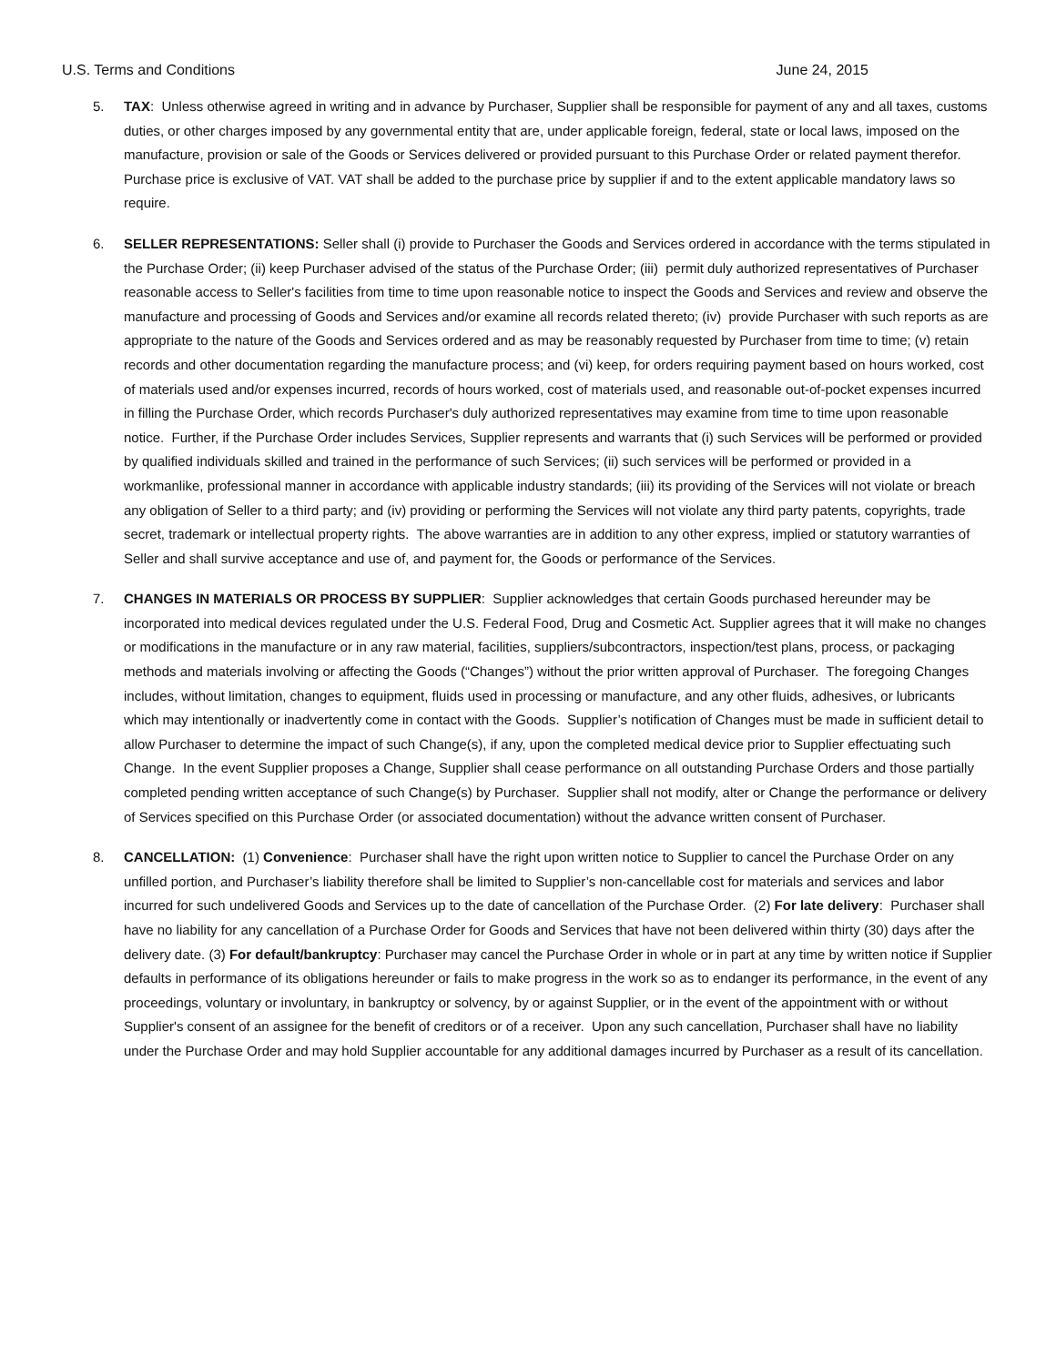U.S. Terms and Conditions June 24, 2015
5. TAX: Unless otherwise agreed in writing and in advance by Purchaser, Supplier shall be responsible for payment of any and all taxes, customs duties, or other charges imposed by any governmental entity that are, under applicable foreign, federal, state or local laws, imposed on the manufacture, provision or sale of the Goods or Services delivered or provided pursuant to this Purchase Order or related payment therefor. Purchase price is exclusive of VAT. VAT shall be added to the purchase price by supplier if and to the extent applicable mandatory laws so require.
6. SELLER REPRESENTATIONS: Seller shall (i) provide to Purchaser the Goods and Services ordered in accordance with the terms stipulated in the Purchase Order; (ii) keep Purchaser advised of the status of the Purchase Order; (iii) permit duly authorized representatives of Purchaser reasonable access to Seller's facilities from time to time upon reasonable notice to inspect the Goods and Services and review and observe the manufacture and processing of Goods and Services and/or examine all records related thereto; (iv) provide Purchaser with such reports as are appropriate to the nature of the Goods and Services ordered and as may be reasonably requested by Purchaser from time to time; (v) retain records and other documentation regarding the manufacture process; and (vi) keep, for orders requiring payment based on hours worked, cost of materials used and/or expenses incurred, records of hours worked, cost of materials used, and reasonable out-of-pocket expenses incurred in filling the Purchase Order, which records Purchaser's duly authorized representatives may examine from time to time upon reasonable notice. Further, if the Purchase Order includes Services, Supplier represents and warrants that (i) such Services will be performed or provided by qualified individuals skilled and trained in the performance of such Services; (ii) such services will be performed or provided in a workmanlike, professional manner in accordance with applicable industry standards; (iii) its providing of the Services will not violate or breach any obligation of Seller to a third party; and (iv) providing or performing the Services will not violate any third party patents, copyrights, trade secret, trademark or intellectual property rights. The above warranties are in addition to any other express, implied or statutory warranties of Seller and shall survive acceptance and use of, and payment for, the Goods or performance of the Services.
7. CHANGES IN MATERIALS OR PROCESS BY SUPPLIER: Supplier acknowledges that certain Goods purchased hereunder may be incorporated into medical devices regulated under the U.S. Federal Food, Drug and Cosmetic Act. Supplier agrees that it will make no changes or modifications in the manufacture or in any raw material, facilities, suppliers/subcontractors, inspection/test plans, process, or packaging methods and materials involving or affecting the Goods (“Changes”) without the prior written approval of Purchaser. The foregoing Changes includes, without limitation, changes to equipment, fluids used in processing or manufacture, and any other fluids, adhesives, or lubricants which may intentionally or inadvertently come in contact with the Goods. Supplier’s notification of Changes must be made in sufficient detail to allow Purchaser to determine the impact of such Change(s), if any, upon the completed medical device prior to Supplier effectuating such Change. In the event Supplier proposes a Change, Supplier shall cease performance on all outstanding Purchase Orders and those partially completed pending written acceptance of such Change(s) by Purchaser. Supplier shall not modify, alter or Change the performance or delivery of Services specified on this Purchase Order (or associated documentation) without the advance written consent of Purchaser.
8. CANCELLATION: (1) Convenience: Purchaser shall have the right upon written notice to Supplier to cancel the Purchase Order on any unfilled portion, and Purchaser’s liability therefore shall be limited to Supplier’s non-cancellable cost for materials and services and labor incurred for such undelivered Goods and Services up to the date of cancellation of the Purchase Order. (2) For late delivery: Purchaser shall have no liability for any cancellation of a Purchase Order for Goods and Services that have not been delivered within thirty (30) days after the delivery date. (3) For default/bankruptcy: Purchaser may cancel the Purchase Order in whole or in part at any time by written notice if Supplier defaults in performance of its obligations hereunder or fails to make progress in the work so as to endanger its performance, in the event of any proceedings, voluntary or involuntary, in bankruptcy or solvency, by or against Supplier, or in the event of the appointment with or without Supplier's consent of an assignee for the benefit of creditors or of a receiver. Upon any such cancellation, Purchaser shall have no liability under the Purchase Order and may hold Supplier accountable for any additional damages incurred by Purchaser as a result of its cancellation.